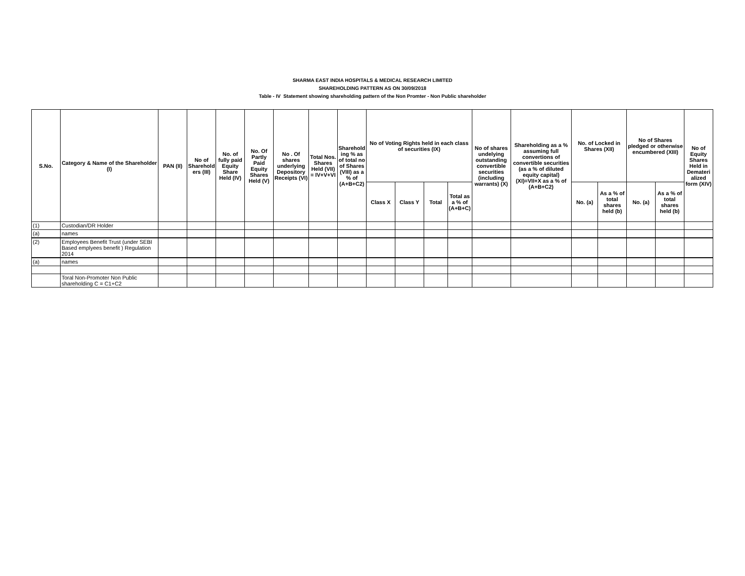SHARMA EAST INDIA HOSPITALS & MEDICAL RESEARCH LIMITED
SHAREHOLDING PATTERN AS ON 30/09/2018
Table - IV Statement showing shareholding pattern of the Non Promter - Non Public shareholder
| S.No. | Category & Name of the Shareholder (I) | PAN (II) | No of Sharehold ers (III) | No. of fully paid Equity Share Held (IV) | No. Of Partly Paid Equity Shares Held (V) | No . Of shares underlying Depository Receipts (VI) | Total Nos. Shares Held (VII) = IV+V+VI | Sharehold ing % as of total no of Shares (VIII) as a % of (A+B+C2) | No of Voting Rights held in each class of securities (IX) | | | | No of shares undelying outstanding convertible securities (including warrants) (X) | Shareholding as a % assuming full convertions of convertible securities (as a % of diluted equity capital) (XI)=VII+X as a % of (A+B+C2) | No. of Locked in Shares (XII) | | No of Shares pledged or otherwise encumbered (XIII) | | No of Equity Shares Held in Demateri alized form (XIV) |
| --- | --- | --- | --- | --- | --- | --- | --- | --- | --- | --- | --- | --- | --- | --- | --- | --- | --- | --- | --- |
| | | | | | | | | | Class X | Class Y | Total | Total as a % of (A+B+C) | | | No. (a) | As a % of total shares held (b) | No. (a) | As a % of total shares held (b) | |
| (1) | Custodian/DR Holder | | | | | | | | | | | | | | | | | | |
| (a) | names | | | | | | | | | | | | | | | | | | |
| (2) | Employees Benefit Trust (under SEBI Based emplyees benefit ) Regulation 2014 | | | | | | | | | | | | | | | | | | |
| (a) | names | | | | | | | | | | | | | | | | | | |
| | Toral Non-Promoter Non Public shareholding C = C1+C2 | | | | | | | | | | | | | | | | | | |